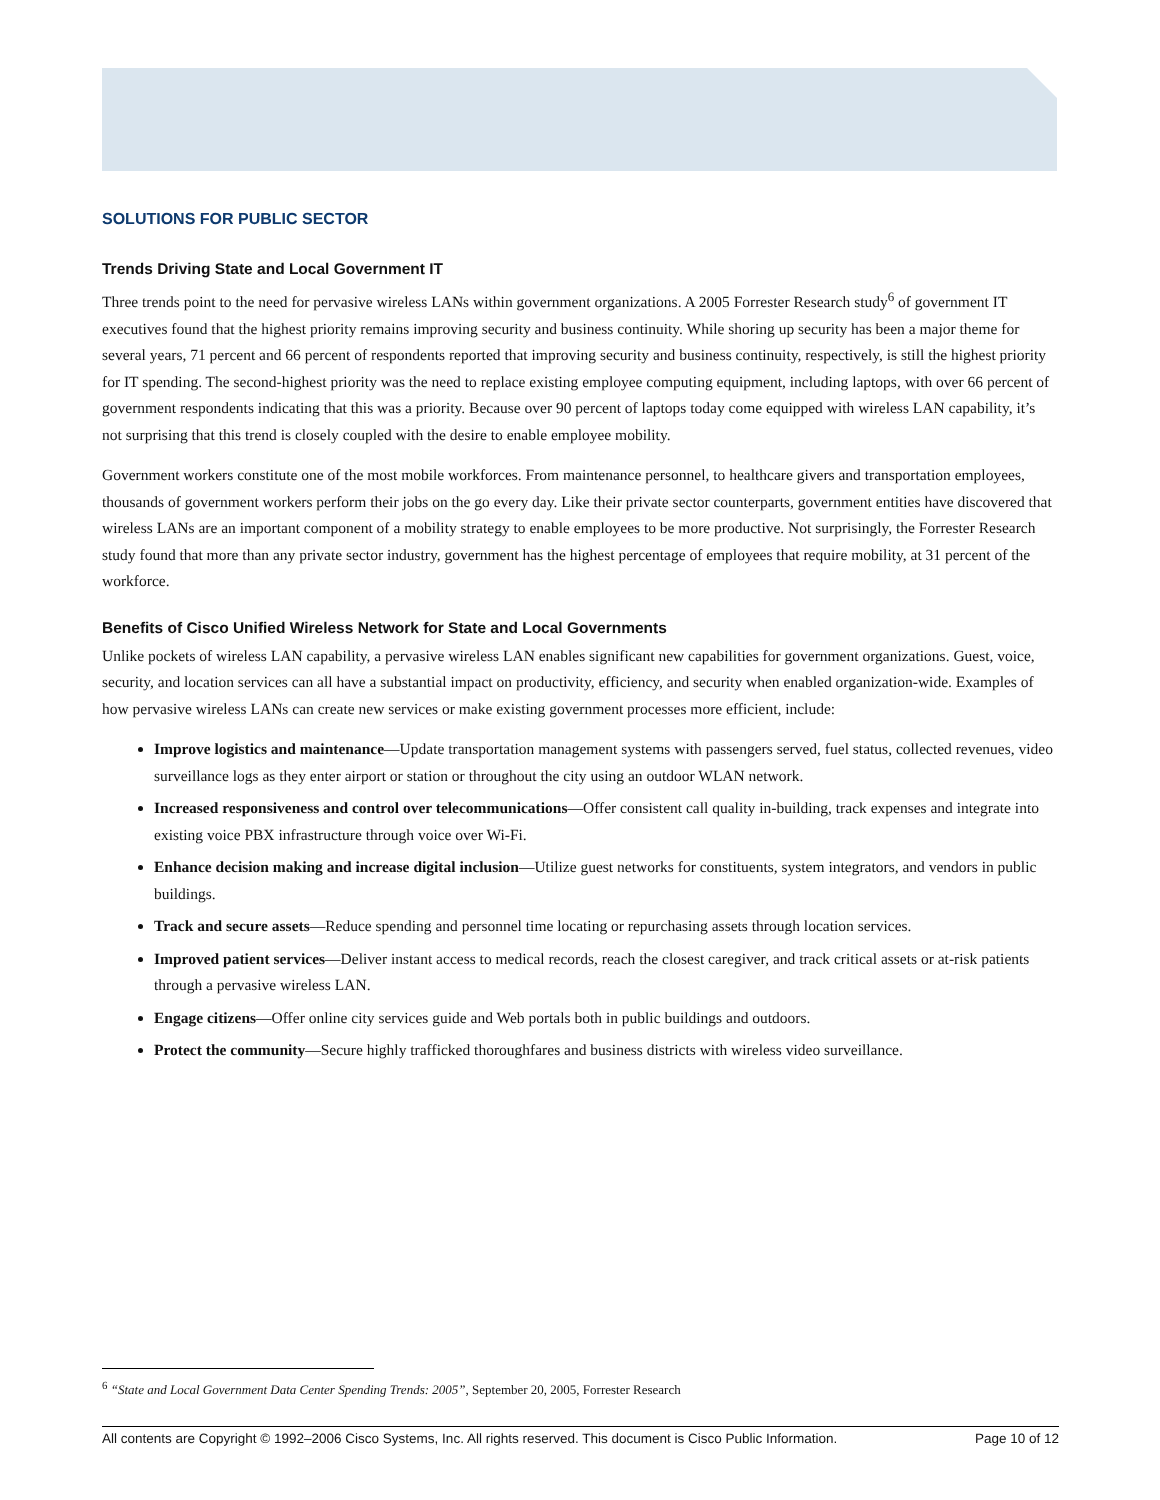SOLUTIONS FOR PUBLIC SECTOR
Trends Driving State and Local Government IT
Three trends point to the need for pervasive wireless LANs within government organizations. A 2005 Forrester Research study<sup>6</sup> of government IT executives found that the highest priority remains improving security and business continuity. While shoring up security has been a major theme for several years, 71 percent and 66 percent of respondents reported that improving security and business continuity, respectively, is still the highest priority for IT spending. The second-highest priority was the need to replace existing employee computing equipment, including laptops, with over 66 percent of government respondents indicating that this was a priority. Because over 90 percent of laptops today come equipped with wireless LAN capability, it’s not surprising that this trend is closely coupled with the desire to enable employee mobility.
Government workers constitute one of the most mobile workforces. From maintenance personnel, to healthcare givers and transportation employees, thousands of government workers perform their jobs on the go every day. Like their private sector counterparts, government entities have discovered that wireless LANs are an important component of a mobility strategy to enable employees to be more productive. Not surprisingly, the Forrester Research study found that more than any private sector industry, government has the highest percentage of employees that require mobility, at 31 percent of the workforce.
Benefits of Cisco Unified Wireless Network for State and Local Governments
Unlike pockets of wireless LAN capability, a pervasive wireless LAN enables significant new capabilities for government organizations. Guest, voice, security, and location services can all have a substantial impact on productivity, efficiency, and security when enabled organization-wide. Examples of how pervasive wireless LANs can create new services or make existing government processes more efficient, include:
Improve logistics and maintenance—Update transportation management systems with passengers served, fuel status, collected revenues, video surveillance logs as they enter airport or station or throughout the city using an outdoor WLAN network.
Increased responsiveness and control over telecommunications—Offer consistent call quality in-building, track expenses and integrate into existing voice PBX infrastructure through voice over Wi-Fi.
Enhance decision making and increase digital inclusion—Utilize guest networks for constituents, system integrators, and vendors in public buildings.
Track and secure assets—Reduce spending and personnel time locating or repurchasing assets through location services.
Improved patient services—Deliver instant access to medical records, reach the closest caregiver, and track critical assets or at-risk patients through a pervasive wireless LAN.
Engage citizens—Offer online city services guide and Web portals both in public buildings and outdoors.
Protect the community—Secure highly trafficked thoroughfares and business districts with wireless video surveillance.
<sup>6</sup> “State and Local Government Data Center Spending Trends: 2005”, September 20, 2005, Forrester Research
All contents are Copyright © 1992–2006 Cisco Systems, Inc. All rights reserved. This document is Cisco Public Information. Page 10 of 12